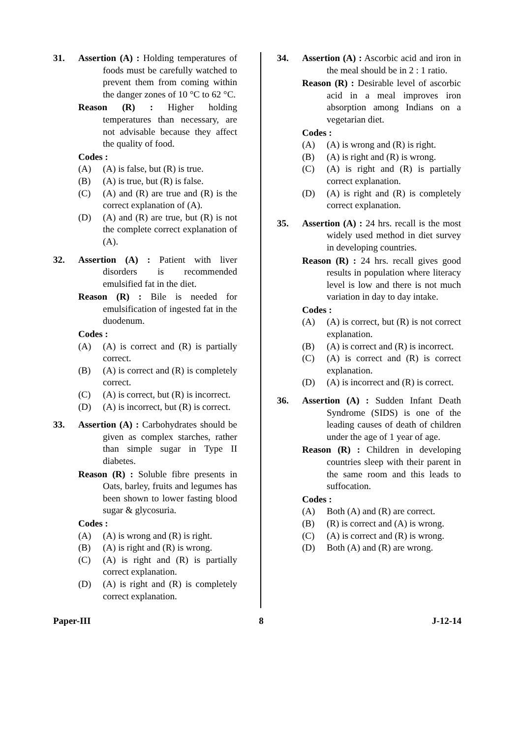31. Assertion (A) : Holding temperatures of foods must be carefully watched to prevent them from coming within the danger zones of 10 °C to 62 °C.
Reason (R) : Higher holding temperatures than necessary, are not advisable because they affect the quality of food.
Codes :
(A) (A) is false, but (R) is true.
(B) (A) is true, but (R) is false.
(C) (A) and (R) are true and (R) is the correct explanation of (A).
(D) (A) and (R) are true, but (R) is not the complete correct explanation of (A).
32. Assertion (A) : Patient with liver disorders is recommended emulsified fat in the diet.
Reason (R) : Bile is needed for emulsification of ingested fat in the duodenum.
Codes :
(A) (A) is correct and (R) is partially correct.
(B) (A) is correct and (R) is completely correct.
(C) (A) is correct, but (R) is incorrect.
(D) (A) is incorrect, but (R) is correct.
33. Assertion (A) : Carbohydrates should be given as complex starches, rather than simple sugar in Type II diabetes.
Reason (R) : Soluble fibre presents in Oats, barley, fruits and legumes has been shown to lower fasting blood sugar & glycosuria.
Codes :
(A) (A) is wrong and (R) is right.
(B) (A) is right and (R) is wrong.
(C) (A) is right and (R) is partially correct explanation.
(D) (A) is right and (R) is completely correct explanation.
34. Assertion (A) : Ascorbic acid and iron in the meal should be in 2 : 1 ratio.
Reason (R) : Desirable level of ascorbic acid in a meal improves iron absorption among Indians on a vegetarian diet.
Codes :
(A) (A) is wrong and (R) is right.
(B) (A) is right and (R) is wrong.
(C) (A) is right and (R) is partially correct explanation.
(D) (A) is right and (R) is completely correct explanation.
35. Assertion (A) : 24 hrs. recall is the most widely used method in diet survey in developing countries.
Reason (R) : 24 hrs. recall gives good results in population where literacy level is low and there is not much variation in day to day intake.
Codes :
(A) (A) is correct, but (R) is not correct explanation.
(B) (A) is correct and (R) is incorrect.
(C) (A) is correct and (R) is correct explanation.
(D) (A) is incorrect and (R) is correct.
36. Assertion (A) : Sudden Infant Death Syndrome (SIDS) is one of the leading causes of death of children under the age of 1 year of age.
Reason (R) : Children in developing countries sleep with their parent in the same room and this leads to suffocation.
Codes :
(A) Both (A) and (R) are correct.
(B) (R) is correct and (A) is wrong.
(C) (A) is correct and (R) is wrong.
(D) Both (A) and (R) are wrong.
Paper-III 8 J-12-14